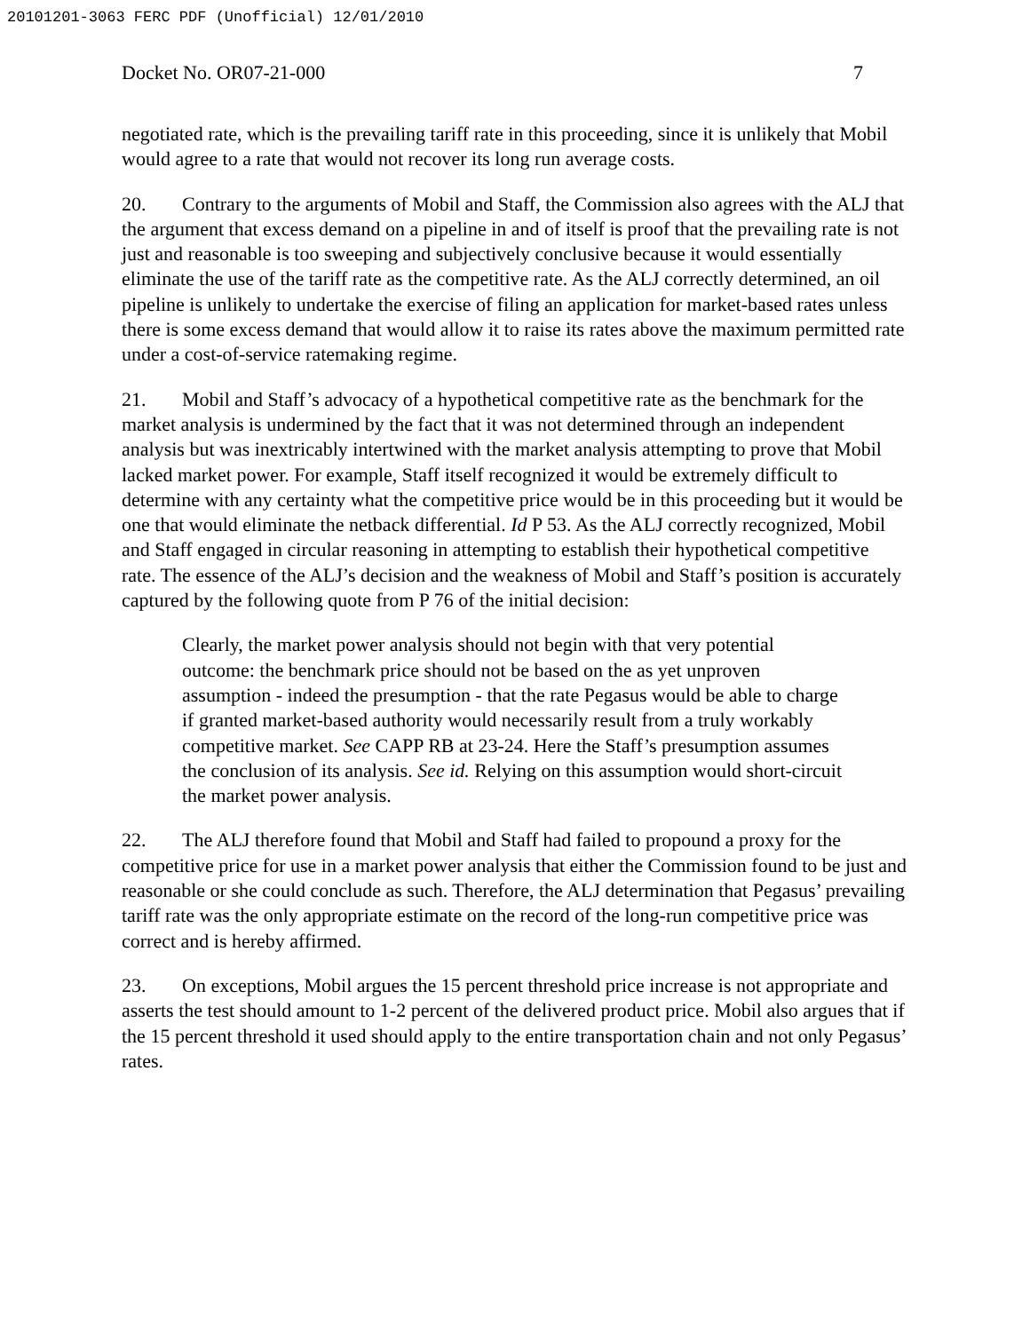20101201-3063 FERC PDF (Unofficial) 12/01/2010
Docket No. OR07-21-000 7
negotiated rate, which is the prevailing tariff rate in this proceeding, since it is unlikely that Mobil would agree to a rate that would not recover its long run average costs.
20. Contrary to the arguments of Mobil and Staff, the Commission also agrees with the ALJ that the argument that excess demand on a pipeline in and of itself is proof that the prevailing rate is not just and reasonable is too sweeping and subjectively conclusive because it would essentially eliminate the use of the tariff rate as the competitive rate. As the ALJ correctly determined, an oil pipeline is unlikely to undertake the exercise of filing an application for market-based rates unless there is some excess demand that would allow it to raise its rates above the maximum permitted rate under a cost-of-service ratemaking regime.
21. Mobil and Staff’s advocacy of a hypothetical competitive rate as the benchmark for the market analysis is undermined by the fact that it was not determined through an independent analysis but was inextricably intertwined with the market analysis attempting to prove that Mobil lacked market power. For example, Staff itself recognized it would be extremely difficult to determine with any certainty what the competitive price would be in this proceeding but it would be one that would eliminate the netback differential. Id P 53. As the ALJ correctly recognized, Mobil and Staff engaged in circular reasoning in attempting to establish their hypothetical competitive rate. The essence of the ALJ’s decision and the weakness of Mobil and Staff’s position is accurately captured by the following quote from P 76 of the initial decision:
Clearly, the market power analysis should not begin with that very potential outcome: the benchmark price should not be based on the as yet unproven assumption - indeed the presumption - that the rate Pegasus would be able to charge if granted market-based authority would necessarily result from a truly workably competitive market. See CAPP RB at 23-24. Here the Staff’s presumption assumes the conclusion of its analysis. See id. Relying on this assumption would short-circuit the market power analysis.
22. The ALJ therefore found that Mobil and Staff had failed to propound a proxy for the competitive price for use in a market power analysis that either the Commission found to be just and reasonable or she could conclude as such. Therefore, the ALJ determination that Pegasus’ prevailing tariff rate was the only appropriate estimate on the record of the long-run competitive price was correct and is hereby affirmed.
23. On exceptions, Mobil argues the 15 percent threshold price increase is not appropriate and asserts the test should amount to 1-2 percent of the delivered product price. Mobil also argues that if the 15 percent threshold it used should apply to the entire transportation chain and not only Pegasus’ rates.